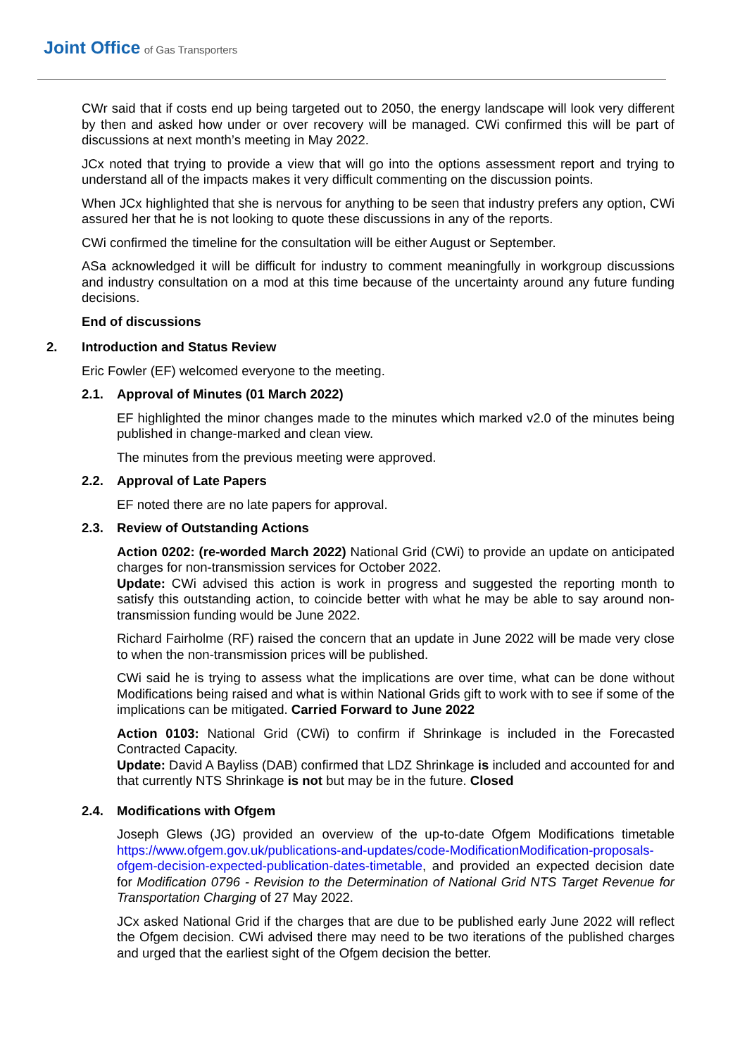Joint Office of Gas Transporters
CWr said that if costs end up being targeted out to 2050, the energy landscape will look very different by then and asked how under or over recovery will be managed. CWi confirmed this will be part of discussions at next month’s meeting in May 2022.
JCx noted that trying to provide a view that will go into the options assessment report and trying to understand all of the impacts makes it very difficult commenting on the discussion points.
When JCx highlighted that she is nervous for anything to be seen that industry prefers any option, CWi assured her that he is not looking to quote these discussions in any of the reports.
CWi confirmed the timeline for the consultation will be either August or September.
ASa acknowledged it will be difficult for industry to comment meaningfully in workgroup discussions and industry consultation on a mod at this time because of the uncertainty around any future funding decisions.
End of discussions
2. Introduction and Status Review
Eric Fowler (EF) welcomed everyone to the meeting.
2.1. Approval of Minutes (01 March 2022)
EF highlighted the minor changes made to the minutes which marked v2.0 of the minutes being published in change-marked and clean view.
The minutes from the previous meeting were approved.
2.2. Approval of Late Papers
EF noted there are no late papers for approval.
2.3. Review of Outstanding Actions
Action 0202: (re-worded March 2022) National Grid (CWi) to provide an update on anticipated charges for non-transmission services for October 2022.
Update: CWi advised this action is work in progress and suggested the reporting month to satisfy this outstanding action, to coincide better with what he may be able to say around non-transmission funding would be June 2022.
Richard Fairholme (RF) raised the concern that an update in June 2022 will be made very close to when the non-transmission prices will be published.
CWi said he is trying to assess what the implications are over time, what can be done without Modifications being raised and what is within National Grids gift to work with to see if some of the implications can be mitigated. Carried Forward to June 2022
Action 0103: National Grid (CWi) to confirm if Shrinkage is included in the Forecasted Contracted Capacity.
Update: David A Bayliss (DAB) confirmed that LDZ Shrinkage is included and accounted for and that currently NTS Shrinkage is not but may be in the future. Closed
2.4. Modifications with Ofgem
Joseph Glews (JG) provided an overview of the up-to-date Ofgem Modifications timetable https://www.ofgem.gov.uk/publications-and-updates/code-ModificationModification-proposals-ofgem-decision-expected-publication-dates-timetable, and provided an expected decision date for Modification 0796 - Revision to the Determination of National Grid NTS Target Revenue for Transportation Charging of 27 May 2022.
JCx asked National Grid if the charges that are due to be published early June 2022 will reflect the Ofgem decision. CWi advised there may need to be two iterations of the published charges and urged that the earliest sight of the Ofgem decision the better.